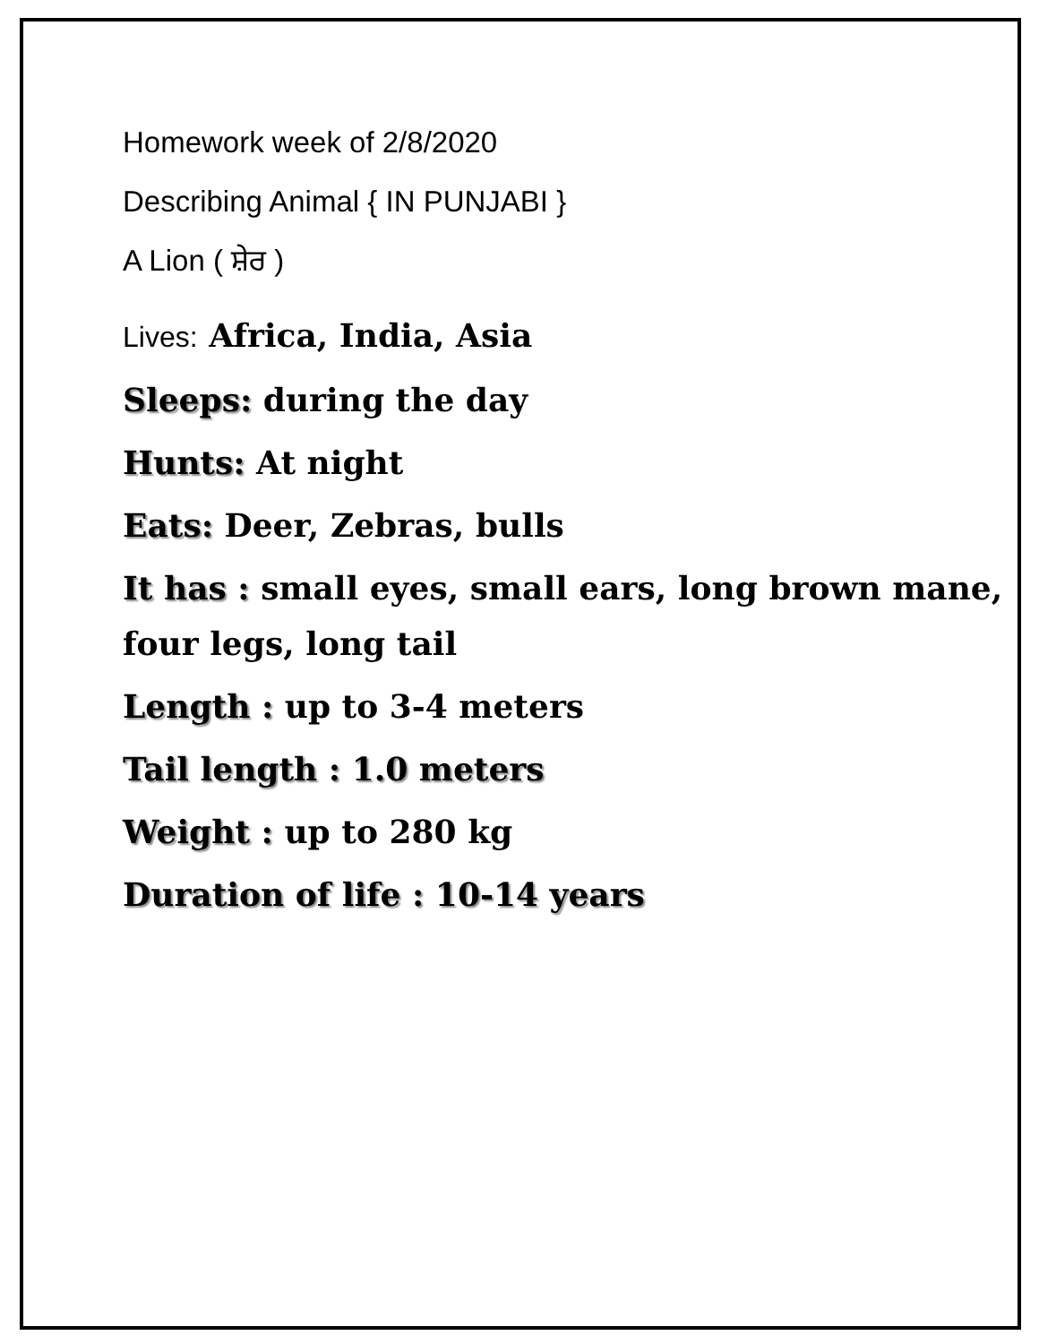Homework week of 2/8/2020
Describing Animal { IN PUNJABI }
A Lion ( ਸ਼ੇਰ )
Lives: Africa, India, Asia
Sleeps: during the day
Hunts: At night
Eats: Deer, Zebras, bulls
It has : small eyes, small ears, long brown mane, four legs, long tail
Length : up to 3-4 meters
Tail length : 1.0 meters
Weight : up to 280 kg
Duration of life : 10-14 years